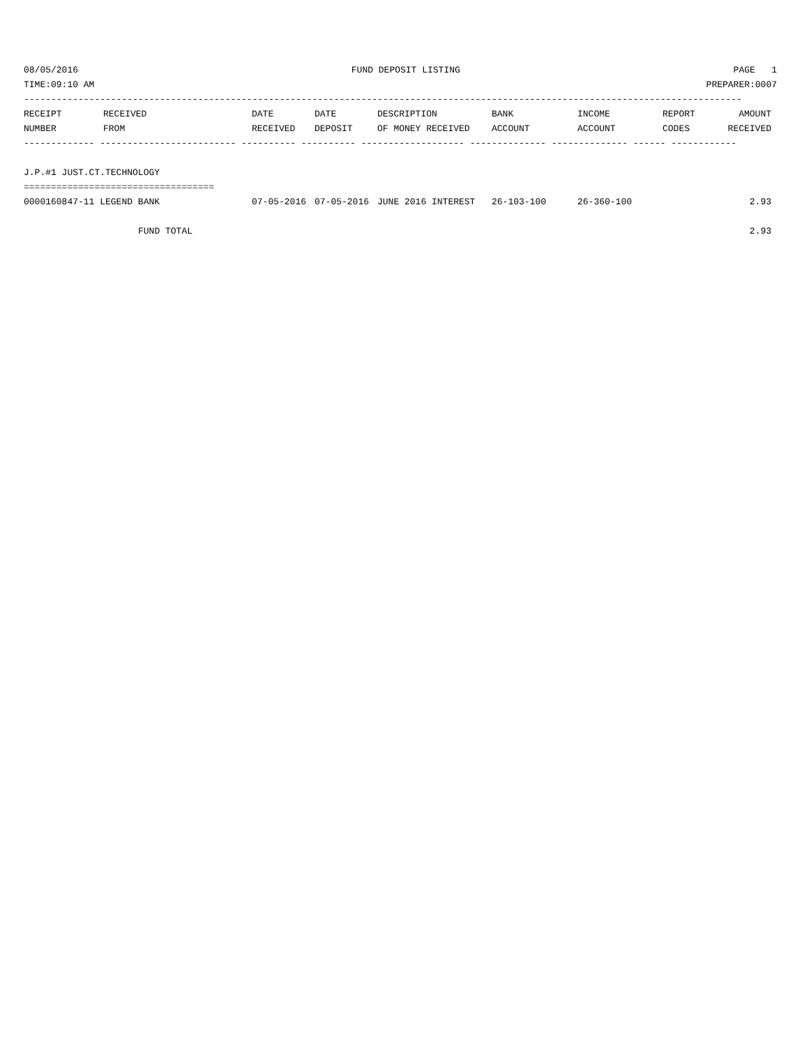08/05/2016 FUND DEPOSIT LISTING PAGE 1
TIME:09:10 AM PREPARER:0007
------------------------------------------------------------------------------------------------------------------------------------
| RECEIPT | RECEIVED | DATE | DATE | DESCRIPTION | BANK | INCOME | REPORT | AMOUNT |
| --- | --- | --- | --- | --- | --- | --- | --- | --- |
| NUMBER | FROM | RECEIVED | DEPOSIT | OF MONEY RECEIVED | ACCOUNT | ACCOUNT | CODES | RECEIVED |
------------- ------------------------- ---------- ---------- ------------------- -------------- -------------- ------ ------------
J.P.#1 JUST.CT.TECHNOLOGY
===================================
| 0000160847-11 LEGEND BANK | 07-05-2016 | 07-05-2016 | JUNE 2016 INTEREST | 26-103-100 | 26-360-100 | | 2.93 |
| FUND TOTAL | | | | | | | 2.93 |